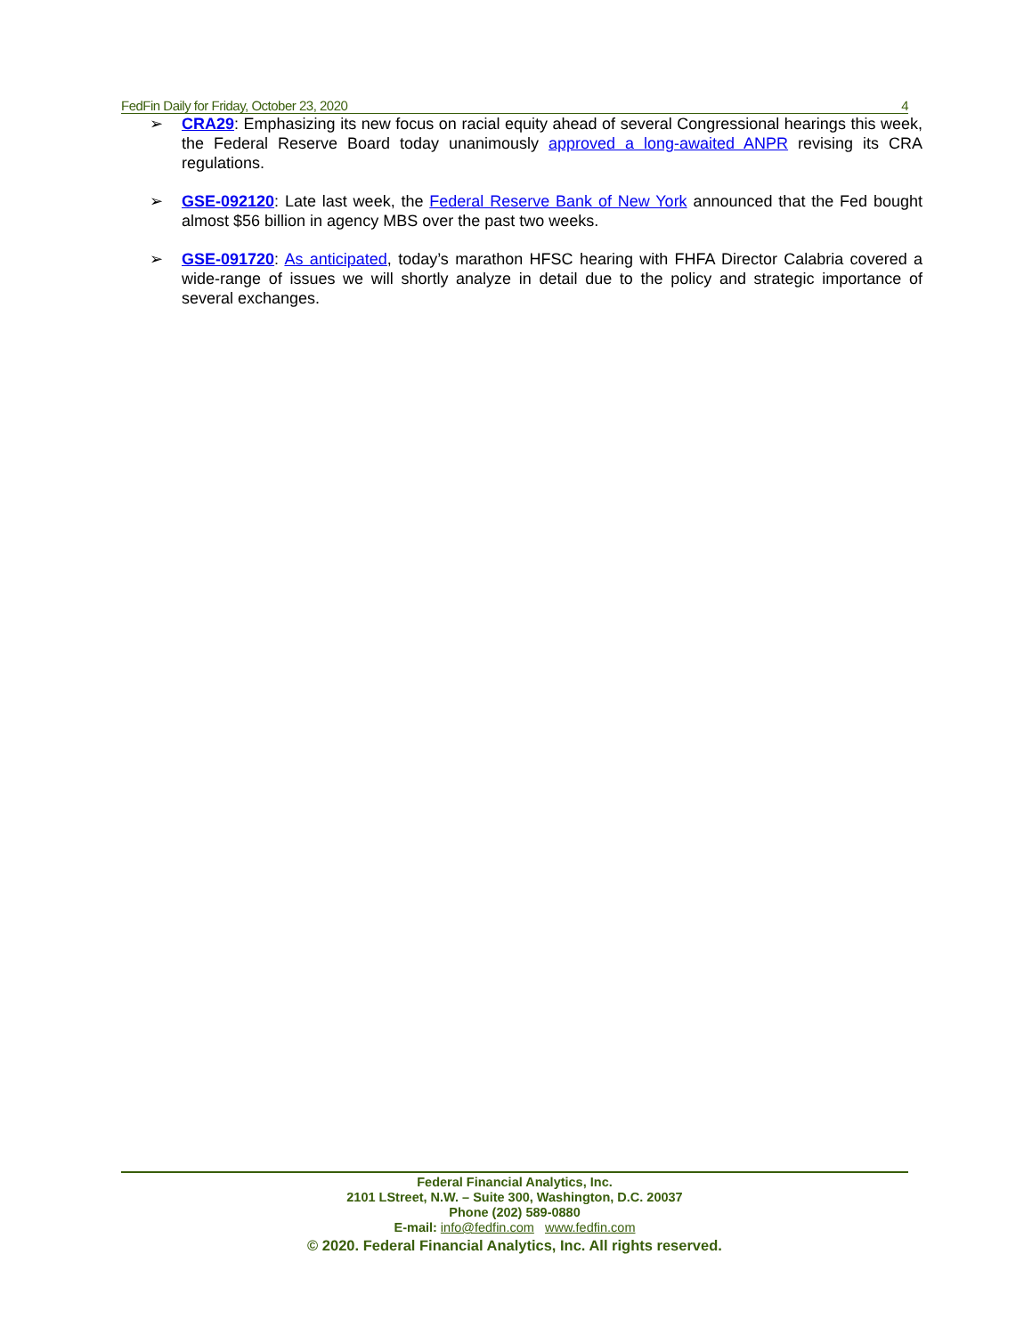FedFin Daily for Friday, October 23, 2020 4
➢ CRA29: Emphasizing its new focus on racial equity ahead of several Congressional hearings this week, the Federal Reserve Board today unanimously approved a long-awaited ANPR revising its CRA regulations.
➢ GSE-092120: Late last week, the Federal Reserve Bank of New York announced that the Fed bought almost $56 billion in agency MBS over the past two weeks.
➢ GSE-091720: As anticipated, today’s marathon HFSC hearing with FHFA Director Calabria covered a wide-range of issues we will shortly analyze in detail due to the policy and strategic importance of several exchanges.
Federal Financial Analytics, Inc.
2101 LStreet, N.W. – Suite 300, Washington, D.C. 20037
Phone (202) 589-0880
E-mail: info@fedfin.com www.fedfin.com
© 2020. Federal Financial Analytics, Inc. All rights reserved.